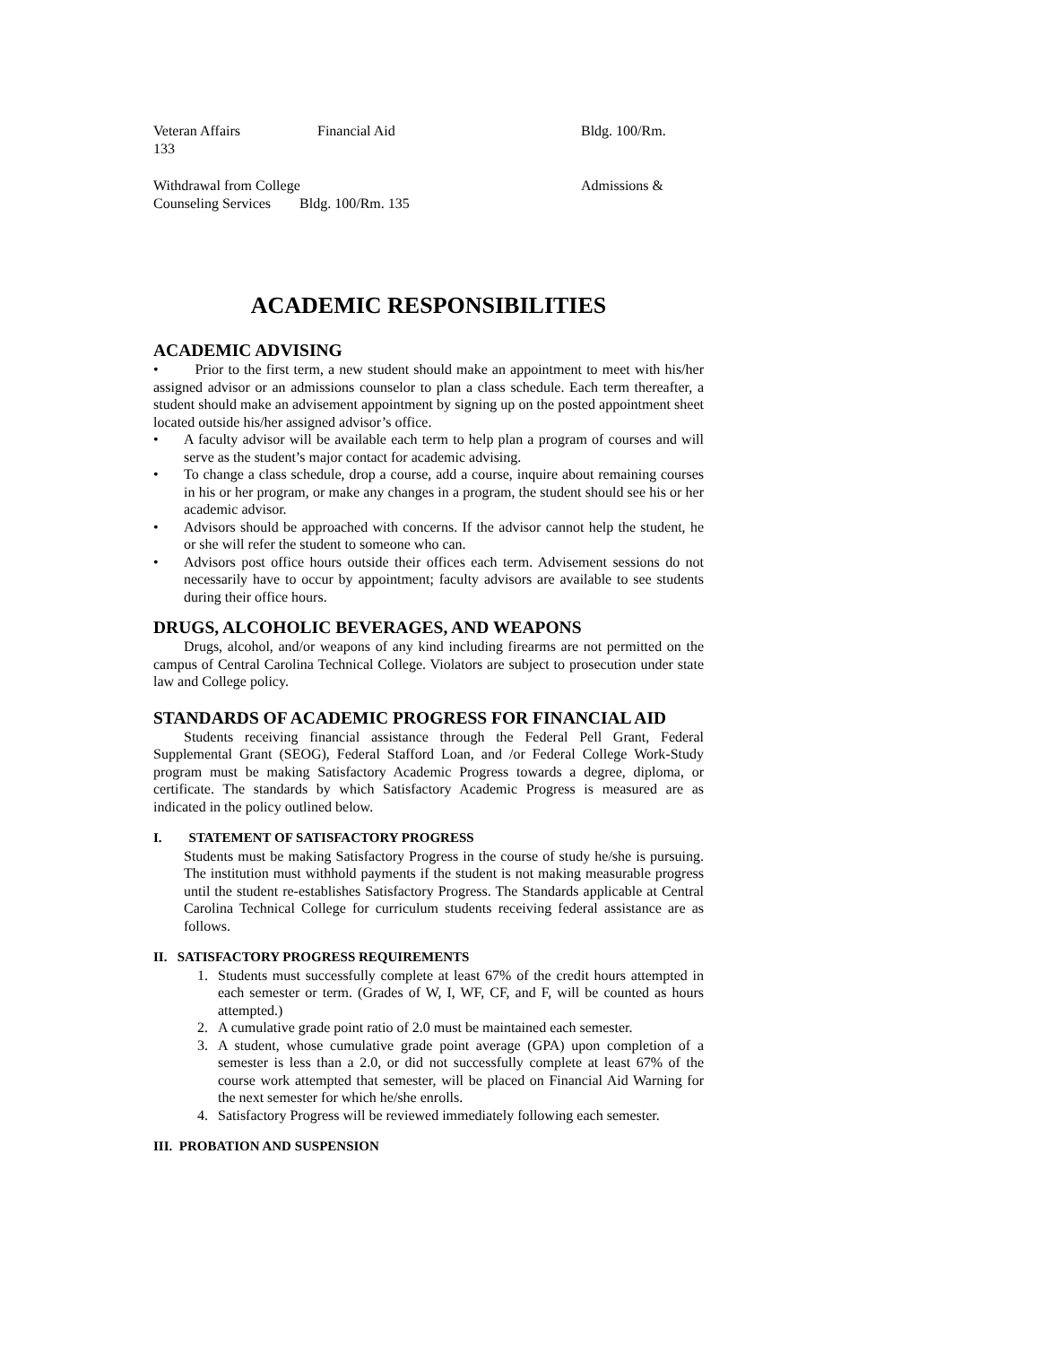Veteran Affairs Financial Aid Bldg. 100/Rm.
133
Withdrawal from College Admissions &
Counseling Services Bldg. 100/Rm. 135
ACADEMIC RESPONSIBILITIES
ACADEMIC ADVISING
• Prior to the first term, a new student should make an appointment to meet with his/her assigned advisor or an admissions counselor to plan a class schedule. Each term thereafter, a student should make an advisement appointment by signing up on the posted appointment sheet located outside his/her assigned advisor’s office.
• A faculty advisor will be available each term to help plan a program of courses and will serve as the student’s major contact for academic advising.
• To change a class schedule, drop a course, add a course, inquire about remaining courses in his or her program, or make any changes in a program, the student should see his or her academic advisor.
• Advisors should be approached with concerns. If the advisor cannot help the student, he or she will refer the student to someone who can.
• Advisors post office hours outside their offices each term. Advisement sessions do not necessarily have to occur by appointment; faculty advisors are available to see students during their office hours.
DRUGS, ALCOHOLIC BEVERAGES, AND WEAPONS
Drugs, alcohol, and/or weapons of any kind including firearms are not permitted on the campus of Central Carolina Technical College. Violators are subject to prosecution under state law and College policy.
STANDARDS OF ACADEMIC PROGRESS FOR FINANCIAL AID
Students receiving financial assistance through the Federal Pell Grant, Federal Supplemental Grant (SEOG), Federal Stafford Loan, and /or Federal College Work-Study program must be making Satisfactory Academic Progress towards a degree, diploma, or certificate. The standards by which Satisfactory Academic Progress is measured are as indicated in the policy outlined below.
I. STATEMENT OF SATISFACTORY PROGRESS
Students must be making Satisfactory Progress in the course of study he/she is pursuing. The institution must withhold payments if the student is not making measurable progress until the student re-establishes Satisfactory Progress. The Standards applicable at Central Carolina Technical College for curriculum students receiving federal assistance are as follows.
II. SATISFACTORY PROGRESS REQUIREMENTS
1. Students must successfully complete at least 67% of the credit hours attempted in each semester or term. (Grades of W, I, WF, CF, and F, will be counted as hours attempted.)
2. A cumulative grade point ratio of 2.0 must be maintained each semester.
3. A student, whose cumulative grade point average (GPA) upon completion of a semester is less than a 2.0, or did not successfully complete at least 67% of the course work attempted that semester, will be placed on Financial Aid Warning for the next semester for which he/she enrolls.
4. Satisfactory Progress will be reviewed immediately following each semester.
III. PROBATION AND SUSPENSION